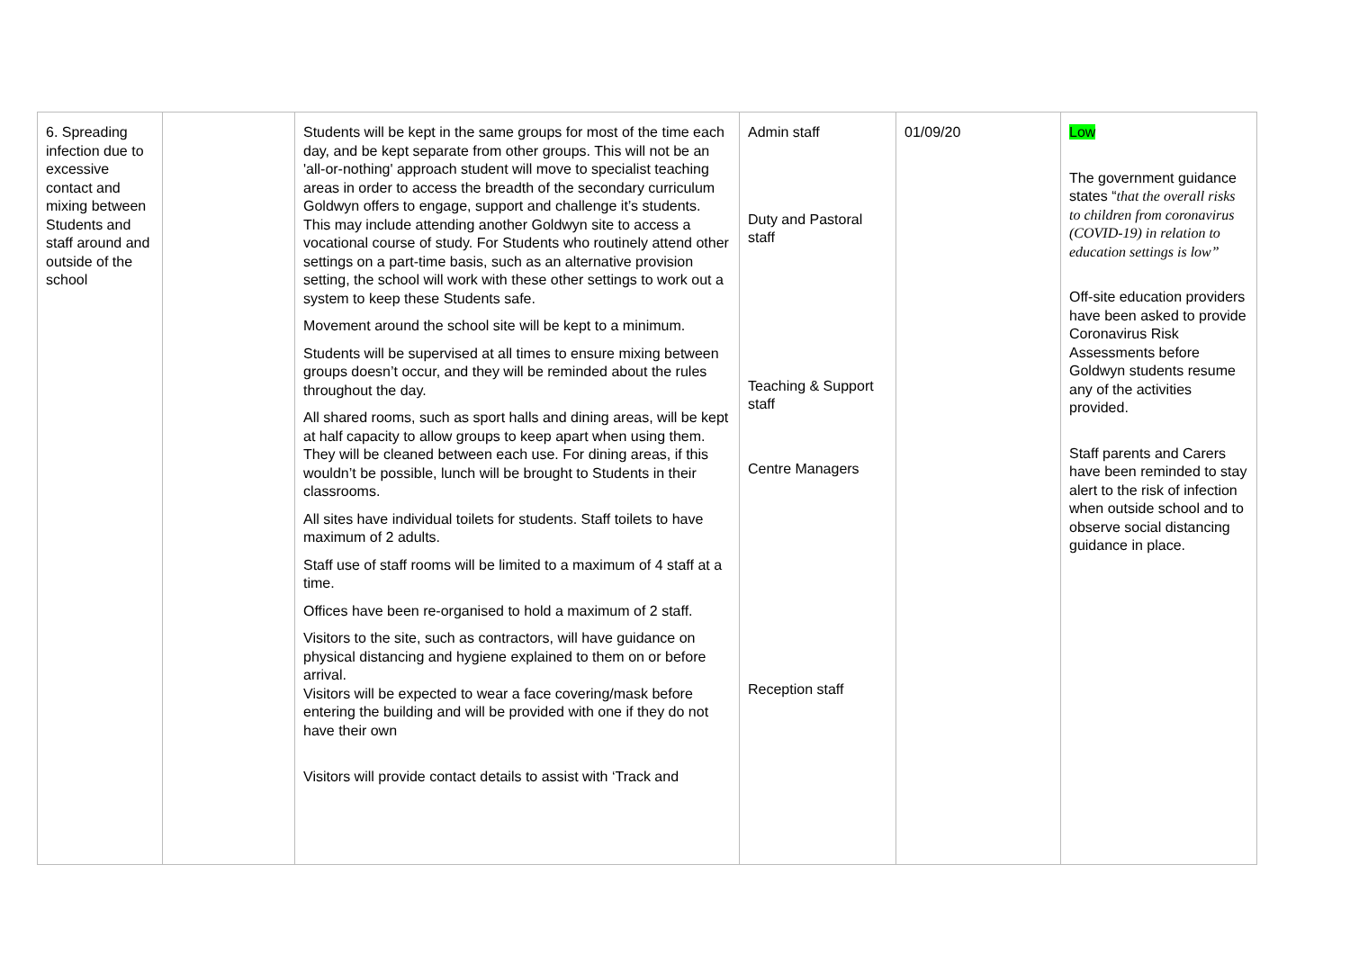| 6. Spreading infection due to excessive contact and mixing between Students and staff around and outside of the school | | Students will be kept in the same groups for most of the time each day, and be kept separate from other groups. This will not be an 'all-or-nothing' approach student will move to specialist teaching areas in order to access the breadth of the secondary curriculum Goldwyn offers to engage, support and challenge it’s students. This may include attending another Goldwyn site to access a vocational course of study. For Students who routinely attend other settings on a part-time basis, such as an alternative provision setting, the school will work with these other settings to work out a system to keep these Students safe. Movement around the school site will be kept to a minimum. Students will be supervised at all times to ensure mixing between groups doesn’t occur, and they will be reminded about the rules throughout the day. All shared rooms, such as sport halls and dining areas, will be kept at half capacity to allow groups to keep apart when using them. They will be cleaned between each use. For dining areas, if this wouldn’t be possible, lunch will be brought to Students in their classrooms. All sites have individual toilets for students. Staff toilets to have maximum of 2 adults. Staff use of staff rooms will be limited to a maximum of 4 staff at a time. Offices have been re-organised to hold a maximum of 2 staff. Visitors to the site, such as contractors, will have guidance on physical distancing and hygiene explained to them on or before arrival. Visitors will be expected to wear a face covering/mask before entering the building and will be provided with one if they do not have their own Visitors will provide contact details to assist with ‘Track and | Admin staff Duty and Pastoral staff Teaching & Support staff Centre Managers Reception staff | 01/09/20 | Low The government guidance states “ that the overall risks to children from coronavirus (COVID-19) in relation to education settings is low” Off-site education providers have been asked to provide Coronavirus Risk Assessments before Goldwyn students resume any of the activities provided. Staff parents and Carers have been reminded to stay alert to the risk of infection when outside school and to observe social distancing guidance in place. |